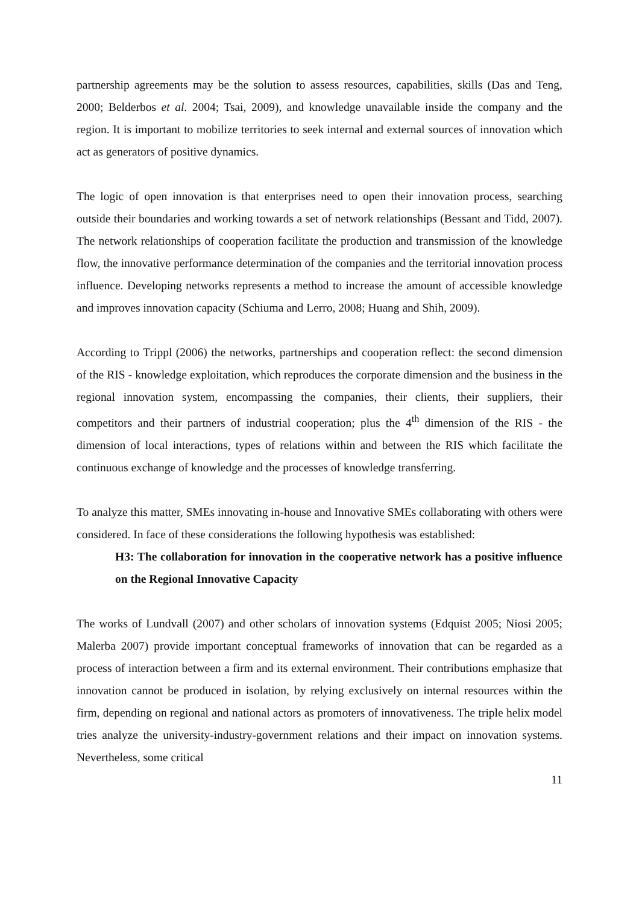partnership agreements may be the solution to assess resources, capabilities, skills (Das and Teng, 2000; Belderbos et al. 2004; Tsai, 2009), and knowledge unavailable inside the company and the region. It is important to mobilize territories to seek internal and external sources of innovation which act as generators of positive dynamics.
The logic of open innovation is that enterprises need to open their innovation process, searching outside their boundaries and working towards a set of network relationships (Bessant and Tidd, 2007). The network relationships of cooperation facilitate the production and transmission of the knowledge flow, the innovative performance determination of the companies and the territorial innovation process influence. Developing networks represents a method to increase the amount of accessible knowledge and improves innovation capacity (Schiuma and Lerro, 2008; Huang and Shih, 2009).
According to Trippl (2006) the networks, partnerships and cooperation reflect: the second dimension of the RIS - knowledge exploitation, which reproduces the corporate dimension and the business in the regional innovation system, encompassing the companies, their clients, their suppliers, their competitors and their partners of industrial cooperation; plus the 4<sup>th</sup> dimension of the RIS - the dimension of local interactions, types of relations within and between the RIS which facilitate the continuous exchange of knowledge and the processes of knowledge transferring.
To analyze this matter, SMEs innovating in-house and Innovative SMEs collaborating with others were considered. In face of these considerations the following hypothesis was established:
H3: The collaboration for innovation in the cooperative network has a positive influence on the Regional Innovative Capacity
The works of Lundvall (2007) and other scholars of innovation systems (Edquist 2005; Niosi 2005; Malerba 2007) provide important conceptual frameworks of innovation that can be regarded as a process of interaction between a firm and its external environment. Their contributions emphasize that innovation cannot be produced in isolation, by relying exclusively on internal resources within the firm, depending on regional and national actors as promoters of innovativeness. The triple helix model tries analyze the university-industry-government relations and their impact on innovation systems. Nevertheless, some critical
11